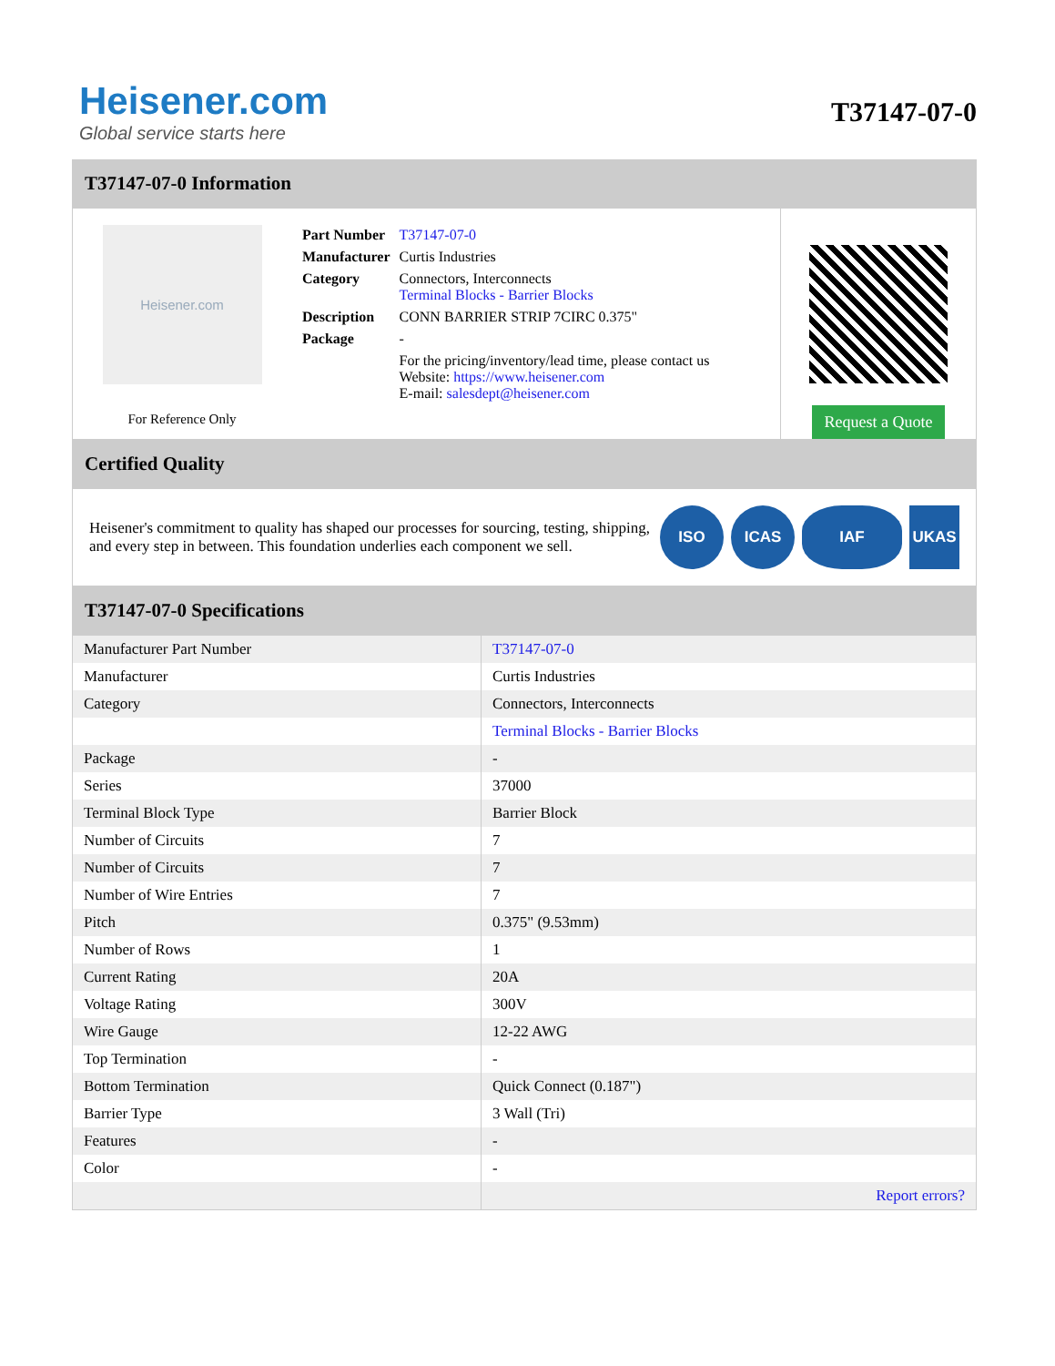Heisener.com
Global service starts here
T37147-07-0
T37147-07-0 Information
Heisener.com
For Reference Only
| Part Number | T37147-07-0 |
| Manufacturer | Curtis Industries |
| Category | Connectors, Interconnects Terminal Blocks - Barrier Blocks |
| Description | CONN BARRIER STRIP 7CIRC 0.375" |
| Package | - |
| | For the pricing/inventory/lead time, please contact us Website: https://www.heisener.com E-mail: salesdept@heisener.com |
Request a Quote
Certified Quality
Heisener's commitment to quality has shaped our processes for sourcing, testing, shipping, and every step in between. This foundation underlies each component we sell.
ISO ICAS IAF UKAS
T37147-07-0 Specifications
| Manufacturer Part Number | T37147-07-0 |
| Manufacturer | Curtis Industries |
| Category | Connectors, Interconnects |
| | Terminal Blocks - Barrier Blocks |
| Package | - |
| Series | 37000 |
| Terminal Block Type | Barrier Block |
| Number of Circuits | 7 |
| Number of Circuits | 7 |
| Number of Wire Entries | 7 |
| Pitch | 0.375" (9.53mm) |
| Number of Rows | 1 |
| Current Rating | 20A |
| Voltage Rating | 300V |
| Wire Gauge | 12-22 AWG |
| Top Termination | - |
| Bottom Termination | Quick Connect (0.187") |
| Barrier Type | 3 Wall (Tri) |
| Features | - |
| Color | - |
| | Report errors? |